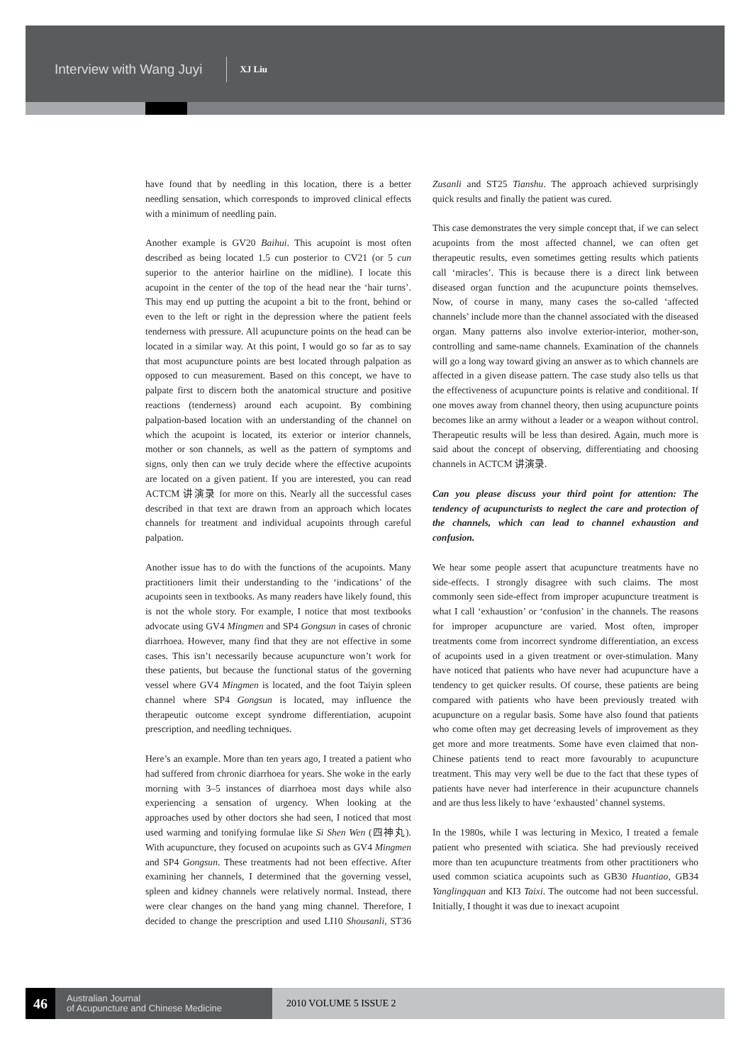Interview with Wang Juyi XJ Liu
have found that by needling in this location, there is a better needling sensation, which corresponds to improved clinical effects with a minimum of needling pain.
Another example is GV20 Baihui. This acupoint is most often described as being located 1.5 cun posterior to CV21 (or 5 cun superior to the anterior hairline on the midline). I locate this acupoint in the center of the top of the head near the ‘hair turns’. This may end up putting the acupoint a bit to the front, behind or even to the left or right in the depression where the patient feels tenderness with pressure. All acupuncture points on the head can be located in a similar way. At this point, I would go so far as to say that most acupuncture points are best located through palpation as opposed to cun measurement. Based on this concept, we have to palpate first to discern both the anatomical structure and positive reactions (tenderness) around each acupoint. By combining palpation-based location with an understanding of the channel on which the acupoint is located, its exterior or interior channels, mother or son channels, as well as the pattern of symptoms and signs, only then can we truly decide where the effective acupoints are located on a given patient. If you are interested, you can read ACTCM 讲演录 for more on this. Nearly all the successful cases described in that text are drawn from an approach which locates channels for treatment and individual acupoints through careful palpation.
Another issue has to do with the functions of the acupoints. Many practitioners limit their understanding to the ‘indications’ of the acupoints seen in textbooks. As many readers have likely found, this is not the whole story. For example, I notice that most textbooks advocate using GV4 Mingmen and SP4 Gongsun in cases of chronic diarrhoea. However, many find that they are not effective in some cases. This isn’t necessarily because acupuncture won’t work for these patients, but because the functional status of the governing vessel where GV4 Mingmen is located, and the foot Taiyin spleen channel where SP4 Gongsun is located, may influence the therapeutic outcome except syndrome differentiation, acupoint prescription, and needling techniques.
Here’s an example. More than ten years ago, I treated a patient who had suffered from chronic diarrhoea for years. She woke in the early morning with 3–5 instances of diarrhoea most days while also experiencing a sensation of urgency. When looking at the approaches used by other doctors she had seen, I noticed that most used warming and tonifying formulae like Si Shen Wen (四神丸). With acupuncture, they focused on acupoints such as GV4 Mingmen and SP4 Gongsun. These treatments had not been effective. After examining her channels, I determined that the governing vessel, spleen and kidney channels were relatively normal. Instead, there were clear changes on the hand yang ming channel. Therefore, I decided to change the prescription and used LI10 Shousanli, ST36 Zusanli and ST25 Tianshu. The approach achieved surprisingly quick results and finally the patient was cured.
This case demonstrates the very simple concept that, if we can select acupoints from the most affected channel, we can often get therapeutic results, even sometimes getting results which patients call ‘miracles’. This is because there is a direct link between diseased organ function and the acupuncture points themselves. Now, of course in many, many cases the so-called ‘affected channels’ include more than the channel associated with the diseased organ. Many patterns also involve exterior-interior, mother-son, controlling and same-name channels. Examination of the channels will go a long way toward giving an answer as to which channels are affected in a given disease pattern. The case study also tells us that the effectiveness of acupuncture points is relative and conditional. If one moves away from channel theory, then using acupuncture points becomes like an army without a leader or a weapon without control. Therapeutic results will be less than desired. Again, much more is said about the concept of observing, differentiating and choosing channels in ACTCM 讲演录.
Can you please discuss your third point for attention: The tendency of acupuncturists to neglect the care and protection of the channels, which can lead to channel exhaustion and confusion.
We hear some people assert that acupuncture treatments have no side-effects. I strongly disagree with such claims. The most commonly seen side-effect from improper acupuncture treatment is what I call ‘exhaustion’ or ‘confusion’ in the channels. The reasons for improper acupuncture are varied. Most often, improper treatments come from incorrect syndrome differentiation, an excess of acupoints used in a given treatment or over-stimulation. Many have noticed that patients who have never had acupuncture have a tendency to get quicker results. Of course, these patients are being compared with patients who have been previously treated with acupuncture on a regular basis. Some have also found that patients who come often may get decreasing levels of improvement as they get more and more treatments. Some have even claimed that non-Chinese patients tend to react more favourably to acupuncture treatment. This may very well be due to the fact that these types of patients have never had interference in their acupuncture channels and are thus less likely to have ‘exhausted’ channel systems.
In the 1980s, while I was lecturing in Mexico, I treated a female patient who presented with sciatica. She had previously received more than ten acupuncture treatments from other practitioners who used common sciatica acupoints such as GB30 Huantiao, GB34 Yanglingquan and KI3 Taixi. The outcome had not been successful. Initially, I thought it was due to inexact acupoint
46
Australian Journal
of Acupuncture and Chinese Medicine
2010 VOLUME 5 ISSUE 2